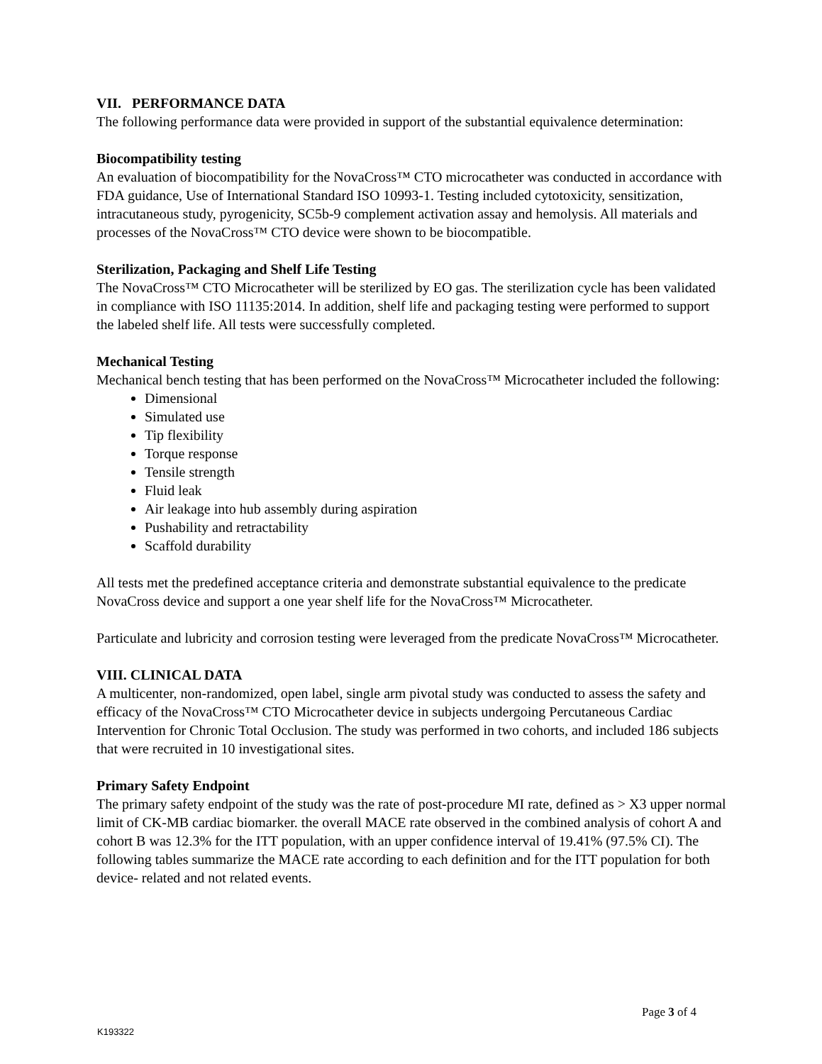VII. PERFORMANCE DATA
The following performance data were provided in support of the substantial equivalence determination:
Biocompatibility testing
An evaluation of biocompatibility for the NovaCross™ CTO microcatheter was conducted in accordance with FDA guidance, Use of International Standard ISO 10993-1. Testing included cytotoxicity, sensitization, intracutaneous study, pyrogenicity, SC5b-9 complement activation assay and hemolysis. All materials and processes of the NovaCross™ CTO device were shown to be biocompatible.
Sterilization, Packaging and Shelf Life Testing
The NovaCross™ CTO Microcatheter will be sterilized by EO gas. The sterilization cycle has been validated in compliance with ISO 11135:2014. In addition, shelf life and packaging testing were performed to support the labeled shelf life. All tests were successfully completed.
Mechanical Testing
Mechanical bench testing that has been performed on the NovaCross™ Microcatheter included the following:
Dimensional
Simulated use
Tip flexibility
Torque response
Tensile strength
Fluid leak
Air leakage into hub assembly during aspiration
Pushability and retractability
Scaffold durability
All tests met the predefined acceptance criteria and demonstrate substantial equivalence to the predicate NovaCross device and support a one year shelf life for the NovaCross™ Microcatheter.
Particulate and lubricity and corrosion testing were leveraged from the predicate NovaCross™ Microcatheter.
VIII. CLINICAL DATA
A multicenter, non-randomized, open label, single arm pivotal study was conducted to assess the safety and efficacy of the NovaCross™ CTO Microcatheter device in subjects undergoing Percutaneous Cardiac Intervention for Chronic Total Occlusion. The study was performed in two cohorts, and included 186 subjects that were recruited in 10 investigational sites.
Primary Safety Endpoint
The primary safety endpoint of the study was the rate of post-procedure MI rate, defined as > X3 upper normal limit of CK-MB cardiac biomarker. the overall MACE rate observed in the combined analysis of cohort A and cohort B was 12.3% for the ITT population, with an upper confidence interval of 19.41% (97.5% CI). The following tables summarize the MACE rate according to each definition and for the ITT population for both device- related and not related events.
Page 3 of 4
K193322